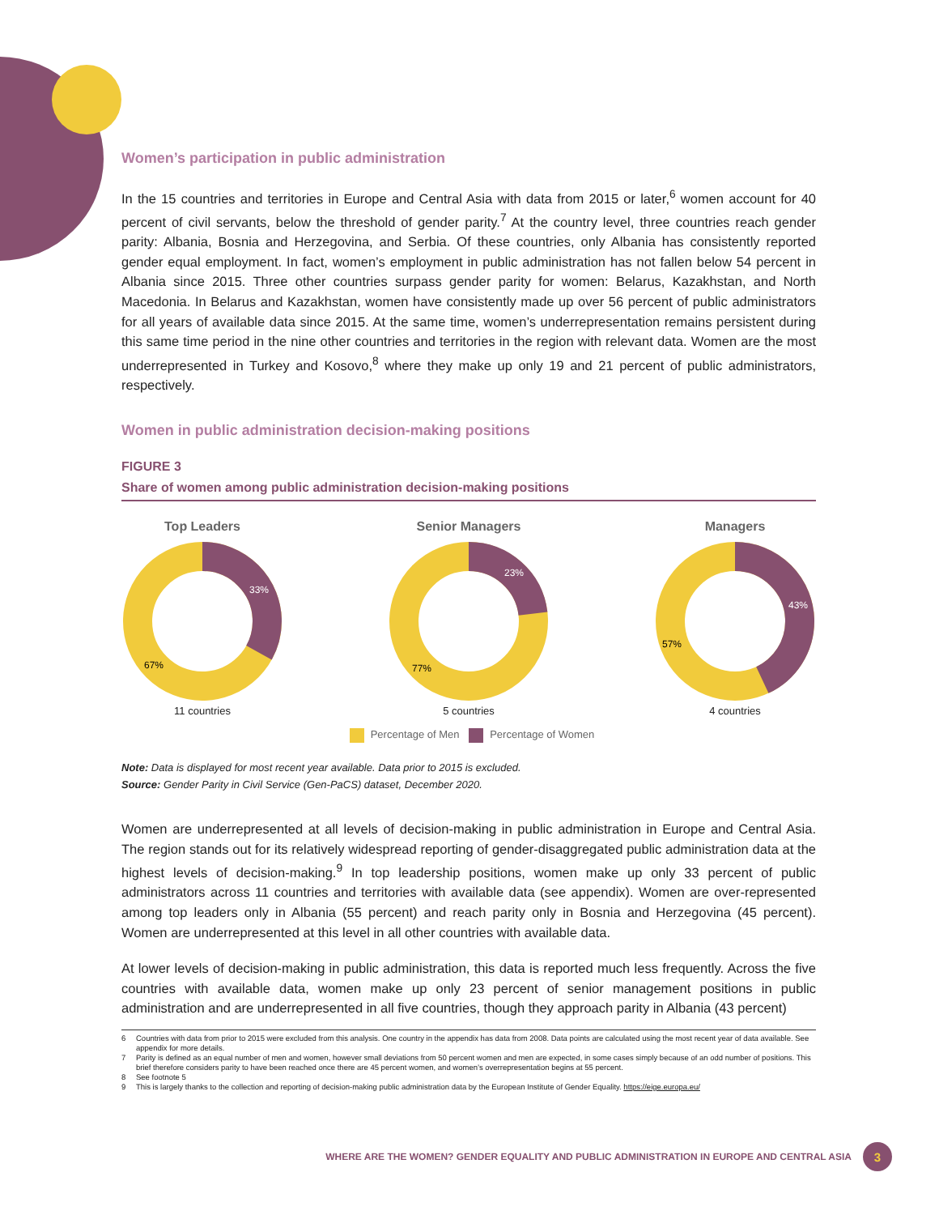Women’s participation in public administration
In the 15 countries and territories in Europe and Central Asia with data from 2015 or later,<sup>6</sup> women account for 40 percent of civil servants, below the threshold of gender parity.<sup>7</sup> At the country level, three countries reach gender parity: Albania, Bosnia and Herzegovina, and Serbia. Of these countries, only Albania has consistently reported gender equal employment. In fact, women’s employment in public administration has not fallen below 54 percent in Albania since 2015. Three other countries surpass gender parity for women: Belarus, Kazakhstan, and North Macedonia. In Belarus and Kazakhstan, women have consistently made up over 56 percent of public administrators for all years of available data since 2015. At the same time, women’s underrepresentation remains persistent during this same time period in the nine other countries and territories in the region with relevant data. Women are the most underrepresented in Turkey and Kosovo,<sup>8</sup> where they make up only 19 and 21 percent of public administrators, respectively.
Women in public administration decision-making positions
FIGURE 3
Share of women among public administration decision-making positions
Top Leaders
33%
67%
11 countries
Senior Managers
23%
77%
5 countries
Managers
43%
57%
4 countries
Percentage of Men Percentage of Women
Note: Data is displayed for most recent year available. Data prior to 2015 is excluded.
Source: Gender Parity in Civil Service (Gen-PaCS) dataset, December 2020.
Women are underrepresented at all levels of decision-making in public administration in Europe and Central Asia. The region stands out for its relatively widespread reporting of gender-disaggregated public administration data at the highest levels of decision-making.<sup>9</sup> In top leadership positions, women make up only 33 percent of public administrators across 11 countries and territories with available data (see appendix). Women are over-represented among top leaders only in Albania (55 percent) and reach parity only in Bosnia and Herzegovina (45 percent). Women are underrepresented at this level in all other countries with available data.
At lower levels of decision-making in public administration, this data is reported much less frequently. Across the five countries with available data, women make up only 23 percent of senior management positions in public administration and are underrepresented in all five countries, though they approach parity in Albania (43 percent)
6 Countries with data from prior to 2015 were excluded from this analysis. One country in the appendix has data from 2008. Data points are calculated using the most recent year of data available. See appendix for more details.
7 Parity is defined as an equal number of men and women, however small deviations from 50 percent women and men are expected, in some cases simply because of an odd number of positions. This brief therefore considers parity to have been reached once there are 45 percent women, and women’s overrepresentation begins at 55 percent.
8 See footnote 5
9 This is largely thanks to the collection and reporting of decision-making public administration data by the European Institute of Gender Equality. https://eige.europa.eu/
WHERE ARE THE WOMEN? GENDER EQUALITY AND PUBLIC ADMINISTRATION IN EUROPE AND CENTRAL ASIA 3